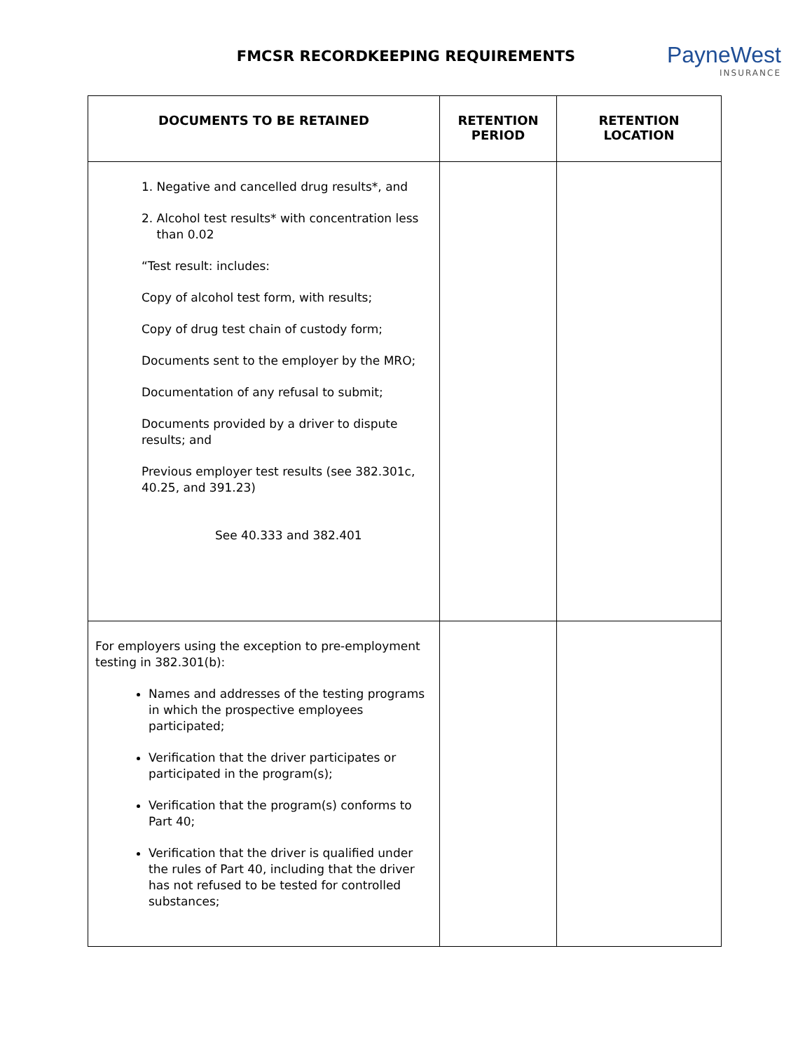FMCSR RECORDKEEPING REQUIREMENTS
PayneWest
INSURANCE
| DOCUMENTS TO BE RETAINED | RETENTION PERIOD | RETENTION LOCATION |
| --- | --- | --- |
| 1. Negative and cancelled drug results*, and 2. Alcohol test results* with concentration less than 0.02 “Test result: includes: Copy of alcohol test form, with results; Copy of drug test chain of custody form; Documents sent to the employer by the MRO; Documentation of any refusal to submit; Documents provided by a driver to dispute results; and Previous employer test results (see 382.301c, 40.25, and 391.23) See 40.333 and 382.401 | | |
| For employers using the exception to pre-employment testing in 382.301(b): Names and addresses of the testing programs in which the prospective employees participated; Verification that the driver participates or participated in the program(s); Verification that the program(s) conforms to Part 40; Verification that the driver is qualified under the rules of Part 40, including that the driver has not refused to be tested for controlled substances; | | |